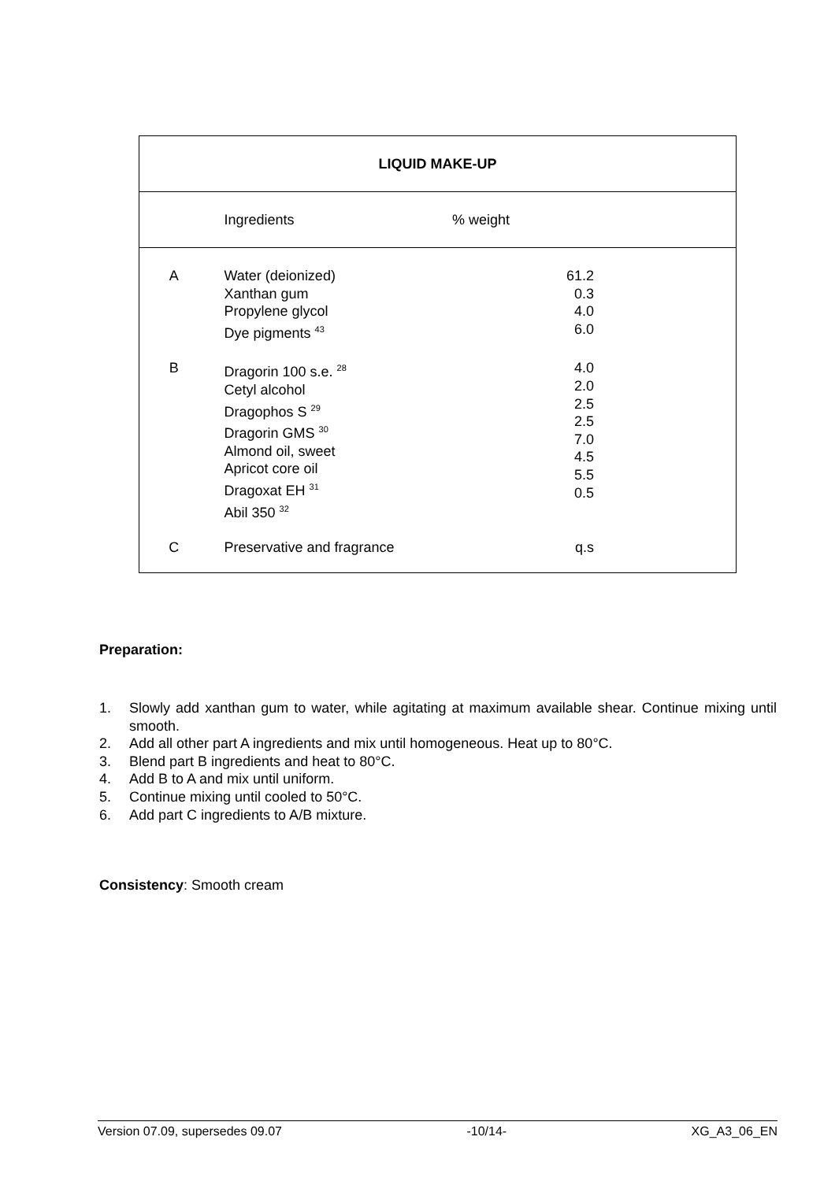| LIQUID MAKE-UP | | |
| --- | --- | --- |
| | Ingredients | % weight |
| A | Water (deionized) Xanthan gum Propylene glycol Dye pigments <sup>43</sup> | 61.2 0.3 4.0 6.0 |
| B | Dragorin 100 s.e. <sup>28</sup> Cetyl alcohol Dragophos S <sup>29</sup> Dragorin GMS <sup>30</sup> Almond oil, sweet Apricot core oil Dragoxat EH <sup>31</sup> Abil 350 <sup>32</sup> | 4.0 2.0 2.5 2.5 7.0 4.5 5.5 0.5 |
| C | Preservative and fragrance | q.s |
Preparation:
1. Slowly add xanthan gum to water, while agitating at maximum available shear. Continue mixing until smooth.
2. Add all other part A ingredients and mix until homogeneous. Heat up to 80°C.
3. Blend part B ingredients and heat to 80°C.
4. Add B to A and mix until uniform.
5. Continue mixing until cooled to 50°C.
6. Add part C ingredients to A/B mixture.
Consistency: Smooth cream
Version 07.09, supersedes 09.07 -10/14- XG_A3_06_EN